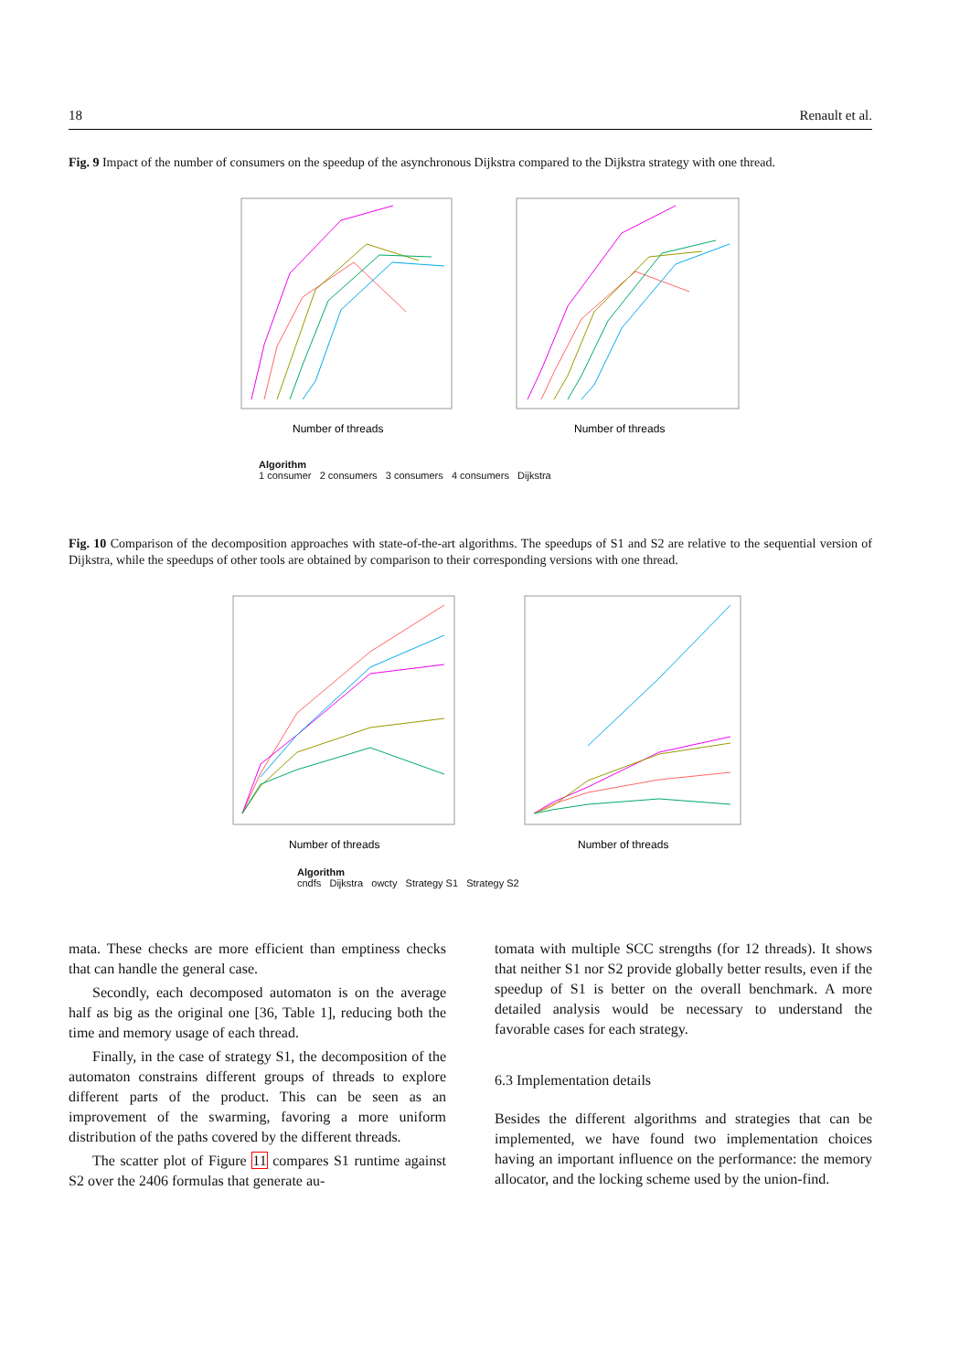18 Renault et al.
Fig. 9 Impact of the number of consumers on the speedup of the asynchronous Dijkstra compared to the Dijkstra strategy with one thread.
Number of threads
Number of threads
Algorithm
1 consumer 2 consumers 3 consumers 4 consumers Dijkstra
Fig. 10 Comparison of the decomposition approaches with state-of-the-art algorithms. The speedups of S1 and S2 are relative to the sequential version of Dijkstra, while the speedups of other tools are obtained by comparison to their corresponding versions with one thread.
Number of threads
Number of threads
Algorithm
cndfs Dijkstra owcty Strategy S1 Strategy S2
mata. These checks are more efficient than emptiness checks that can handle the general case.
Secondly, each decomposed automaton is on the average half as big as the original one [36, Table 1], reducing both the time and memory usage of each thread.
Finally, in the case of strategy S1, the decomposition of the automaton constrains different groups of threads to explore different parts of the product. This can be seen as an improvement of the swarming, favoring a more uniform distribution of the paths covered by the different threads.
The scatter plot of Figure 11 compares S1 runtime against S2 over the 2406 formulas that generate au-
tomata with multiple SCC strengths (for 12 threads). It shows that neither S1 nor S2 provide globally better results, even if the speedup of S1 is better on the overall benchmark. A more detailed analysis would be necessary to understand the favorable cases for each strategy.
6.3 Implementation details
Besides the different algorithms and strategies that can be implemented, we have found two implementation choices having an important influence on the performance: the memory allocator, and the locking scheme used by the union-find.